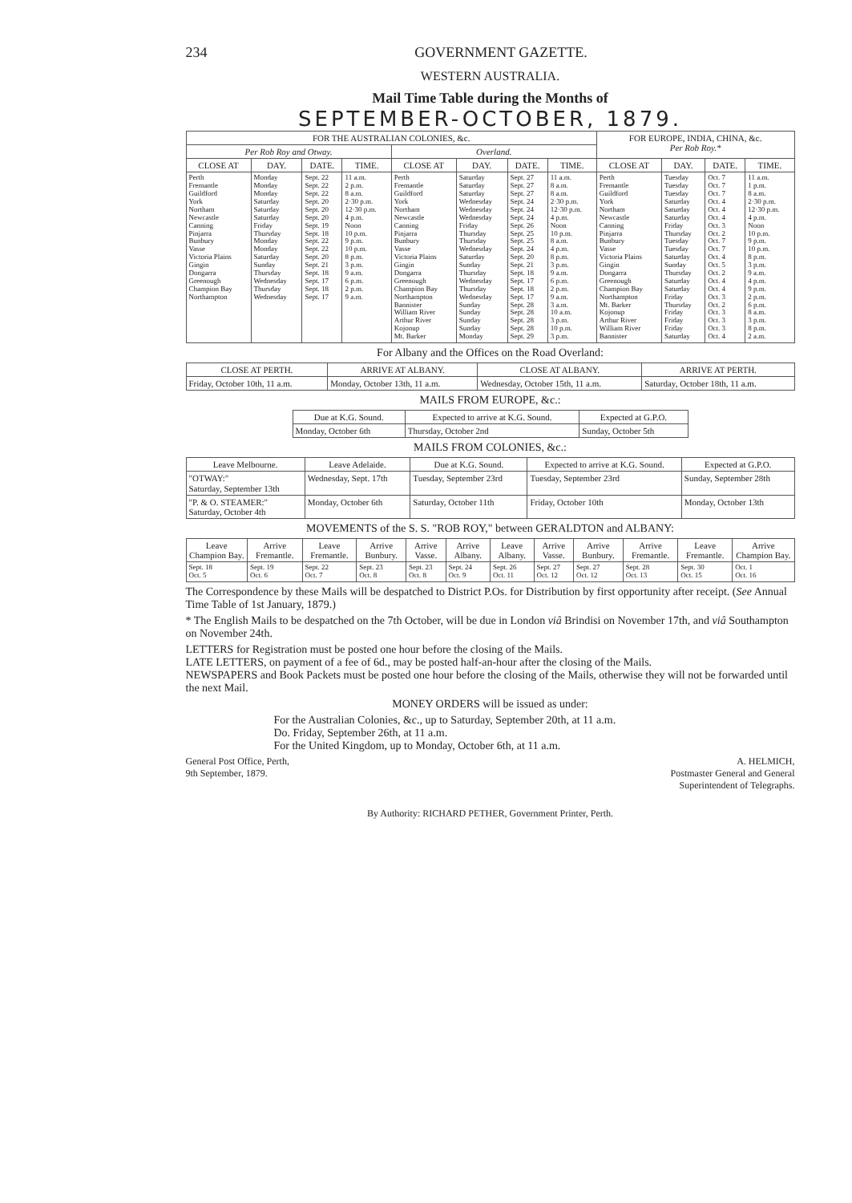234 GOVERNMENT GAZETTE.
WESTERN AUSTRALIA.
Mail Time Table during the Months of
SEPTEMBER-OCTOBER, 1879.
| FOR THE AUSTRALIAN COLONIES, &c. | | | | | | | | FOR EUROPE, INDIA, CHINA, &c. Per Rob Roy.* | | | |
| --- | --- | --- | --- | --- | --- | --- | --- | --- | --- | --- | --- |
| Per Rob Roy and Otway. | | | | Overland. | | | | | | | |
| CLOSE AT | DAY. | DATE. | TIME. | CLOSE AT | DAY. | DATE. | TIME. | CLOSE AT | DAY. | DATE. | TIME. |
| Perth Fremantle Guildford York Northam Newcastle Canning Pinjarra Bunbury Vasse Victoria Plains Gingin Dongarra Greenough Champion Bay Northampton | Monday Monday Monday Saturday Saturday Saturday Friday Thursday Monday Monday Saturday Sunday Thursday Wednesday Thursday Wednesday | Sept. 22 Sept. 22 Sept. 22 Sept. 20 Sept. 20 Sept. 20 Sept. 19 Sept. 18 Sept. 22 Sept. 22 Sept. 20 Sept. 21 Sept. 18 Sept. 17 Sept. 18 Sept. 17 | 11 a.m. 2 p.m. 8 a.m. 2·30 p.m. 12·30 p.m. 4 p.m. Noon 10 p.m. 9 p.m. 10 p.m. 8 p.m. 3 p.m. 9 a.m. 6 p.m. 2 p.m. 9 a.m. | Perth Fremantle Guildford York Northam Newcastle Canning Pinjarra Bunbury Vasse Victoria Plains Gingin Dongarra Greenough Champion Bay Northampton Bannister William River Arthur River Kojonup Mt. Barker | Saturday Saturday Saturday Wednesday Wednesday Wednesday Friday Thursday Thursday Wednesday Saturday Sunday Thursday Wednesday Thursday Wednesday Sunday Sunday Sunday Sunday Monday | Sept. 27 Sept. 27 Sept. 27 Sept. 24 Sept. 24 Sept. 24 Sept. 26 Sept. 25 Sept. 25 Sept. 24 Sept. 20 Sept. 21 Sept. 18 Sept. 17 Sept. 18 Sept. 17 Sept. 28 Sept. 28 Sept. 28 Sept. 28 Sept. 29 | 11 a.m. 8 a.m. 8 a.m. 2·30 p.m. 12·30 p.m. 4 p.m. Noon 10 p.m. 8 a.m. 4 p.m. 8 p.m. 3 p.m. 9 a.m. 6 p.m. 2 p.m. 9 a.m. 3 a.m. 10 a.m. 3 p.m. 10 p.m. 3 p.m. | Perth Fremantle Guildford York Northam Newcastle Canning Pinjarra Bunbury Vasse Victoria Plains Gingin Dongarra Greenough Champion Bay Northampton Mt. Barker Kojonup Arthur River William River Bannister | Tuesday Tuesday Tuesday Saturday Saturday Saturday Friday Thursday Tuesday Tuesday Saturday Sunday Thursday Saturday Saturday Friday Thursday Friday Friday Friday Saturday | Oct. 7 Oct. 7 Oct. 7 Oct. 4 Oct. 4 Oct. 4 Oct. 3 Oct. 2 Oct. 7 Oct. 7 Oct. 4 Oct. 5 Oct. 2 Oct. 4 Oct. 4 Oct. 3 Oct. 2 Oct. 3 Oct. 3 Oct. 3 Oct. 4 | 11 a.m. 1 p.m. 8 a.m. 2·30 p.m. 12·30 p.m. 4 p.m. Noon 10 p.m. 9 p.m. 10 p.m. 8 p.m. 3 p.m. 9 a.m. 4 p.m. 9 p.m. 2 p.m. 6 p.m. 8 a.m. 3 p.m. 8 p.m. 2 a.m. |
For Albany and the Offices on the Road Overland:
| CLOSE AT PERTH. | ARRIVE AT ALBANY. | CLOSE AT ALBANY. | ARRIVE AT PERTH. |
| --- | --- | --- | --- |
| Friday, October 10th, 11 a.m. | Monday, October 13th, 11 a.m. | Wednesday, October 15th, 11 a.m. | Saturday, October 18th, 11 a.m. |
MAILS FROM EUROPE, &c.:
| Due at K.G. Sound. | Expected to arrive at K.G. Sound. | Expected at G.P.O. |
| --- | --- | --- |
| Monday, October 6th | Thursday, October 2nd | Sunday, October 5th |
MAILS FROM COLONIES, &c.:
| Leave Melbourne. | Leave Adelaide. | Due at K.G. Sound. | Expected to arrive at K.G. Sound. | Expected at G.P.O. |
| --- | --- | --- | --- | --- |
| "OTWAY:" Saturday, September 13th | Wednesday, Sept. 17th | Tuesday, September 23rd | Tuesday, September 23rd | Sunday, September 28th |
| "P. & O. STEAMER:" Saturday, October 4th | Monday, October 6th | Saturday, October 11th | Friday, October 10th | Monday, October 13th |
MOVEMENTS of the S. S. "ROB ROY," between GERALDTON and ALBANY:
| Leave Champion Bay. | Arrive Fremantle. | Leave Fremantle. | Arrive Bunbury. | Arrive Vasse. | Arrive Albany. | Leave Albany. | Arrive Vasse. | Arrive Bunbury. | Arrive Fremantle. | Leave Fremantle. | Arrive Champion Bay. |
| --- | --- | --- | --- | --- | --- | --- | --- | --- | --- | --- | --- |
| Sept. 18 Oct. 5 | Sept. 19 Oct. 6 | Sept. 22 Oct. 7 | Sept. 23 Oct. 8 | Sept. 23 Oct. 8 | Sept. 24 Oct. 9 | Sept. 26 Oct. 11 | Sept. 27 Oct. 12 | Sept. 27 Oct. 12 | Sept. 28 Oct. 13 | Sept. 30 Oct. 15 | Oct. 1 Oct. 16 |
The Correspondence by these Mails will be despatched to District P.Os. for Distribution by first opportunity after receipt. (See Annual Time Table of 1st January, 1879.)
* The English Mails to be despatched on the 7th October, will be due in London viâ Brindisi on November 17th, and viâ Southampton on November 24th.
LETTERS for Registration must be posted one hour before the closing of the Mails.
LATE LETTERS, on payment of a fee of 6d., may be posted half-an-hour after the closing of the Mails.
NEWSPAPERS and Book Packets must be posted one hour before the closing of the Mails, otherwise they will not be forwarded until the next Mail.
MONEY ORDERS will be issued as under:
For the Australian Colonies, &c., up to Saturday, September 20th, at 11 a.m.
Do. Friday, September 26th, at 11 a.m.
For the United Kingdom, up to Monday, October 6th, at 11 a.m.
General Post Office, Perth,
9th September, 1879.
A. HELMICH,
Postmaster General and General
Superintendent of Telegraphs.
By Authority: RICHARD PETHER, Government Printer, Perth.